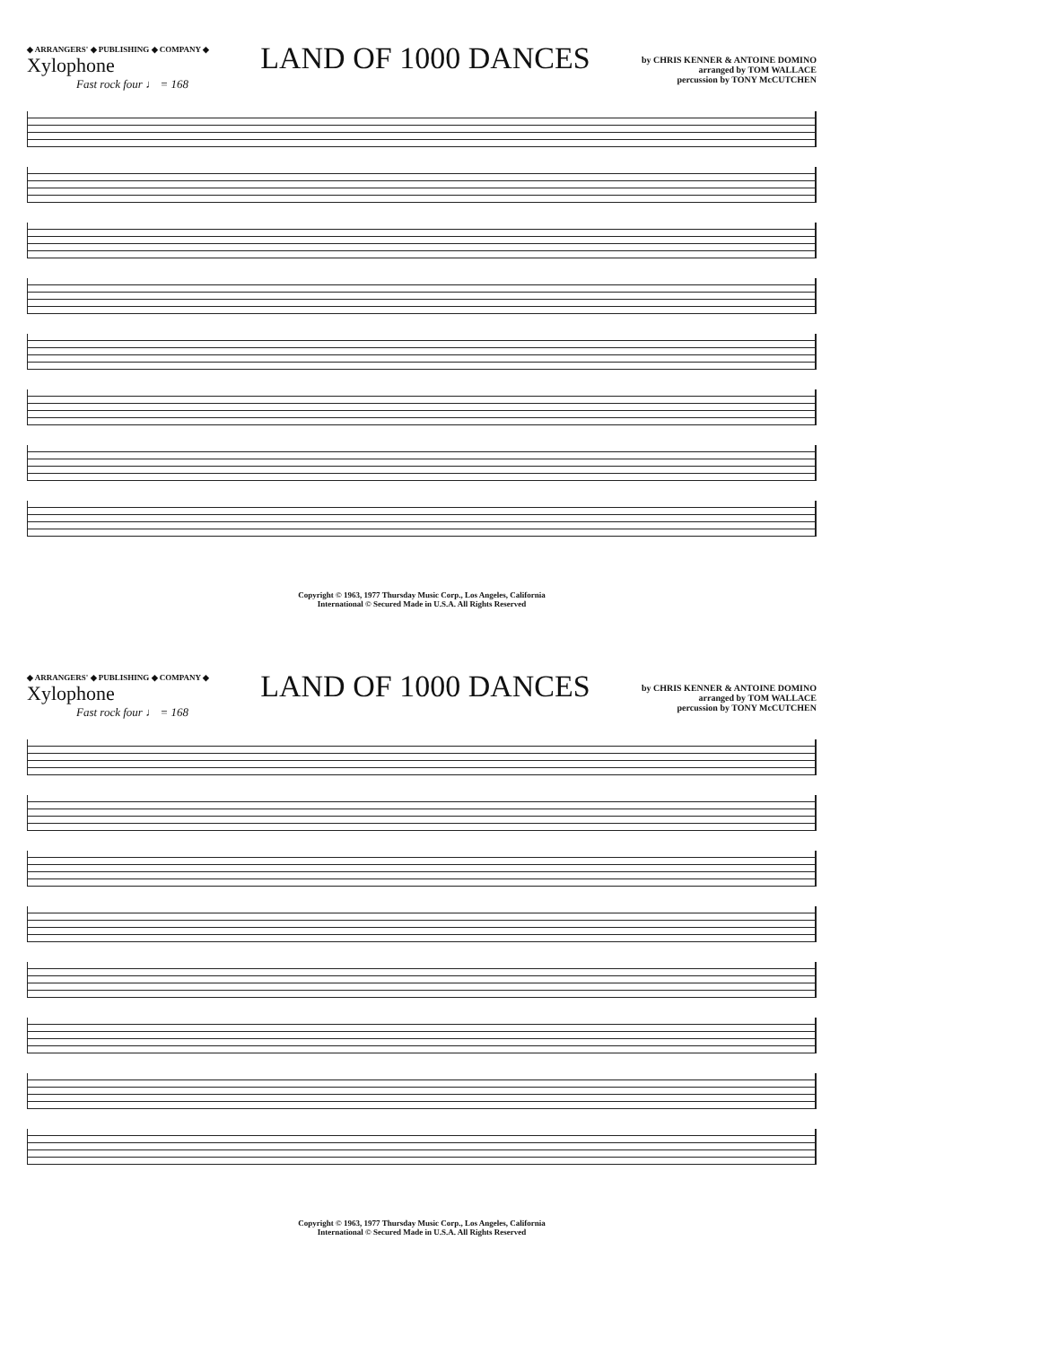◆ ARRANGERS' ◆ PUBLISHING ◆ COMPANY ◆
Xylophone
Fast rock four ♩ = 168
LAND OF 1000 DANCES
by CHRIS KENNER & ANTOINE DOMINO
arranged by TOM WALLACE
percussion by TONY McCUTCHEN
Copyright © 1963, 1977 Thursday Music Corp., Los Angeles, California
International © Secured Made in U.S.A. All Rights Reserved
◆ ARRANGERS' ◆ PUBLISHING ◆ COMPANY ◆
Xylophone
Fast rock four ♩ = 168
LAND OF 1000 DANCES
by CHRIS KENNER & ANTOINE DOMINO
arranged by TOM WALLACE
percussion by TONY McCUTCHEN
Copyright © 1963, 1977 Thursday Music Corp., Los Angeles, California
International © Secured Made in U.S.A. All Rights Reserved